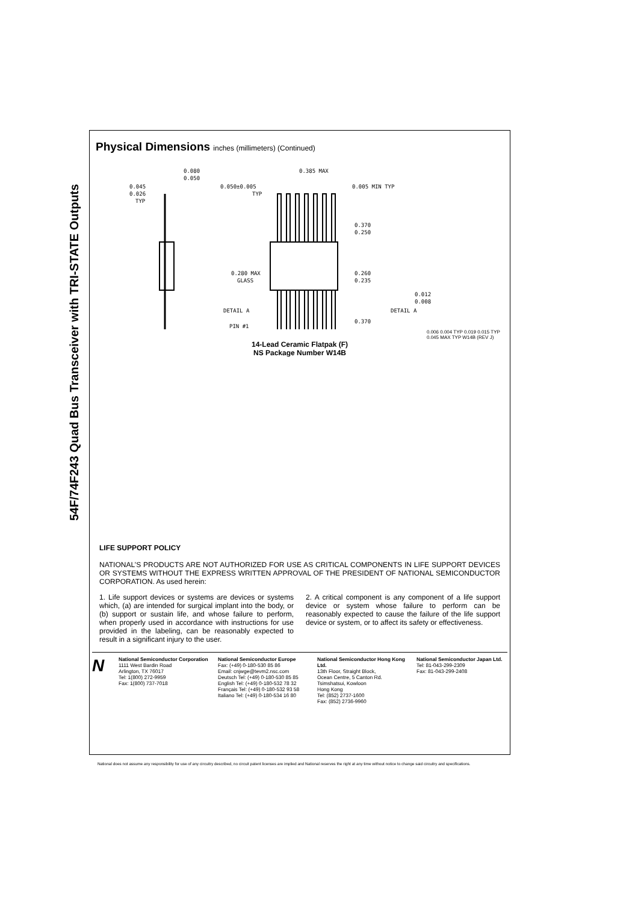54F/74F243 Quad Bus Transceiver with TRI-STATE Outputs
Physical Dimensions inches (millimeters) (Continued)
0.080
0.050
0.045
0.026
TYP
0.385 MAX
0.050±0.005
TYP
0.005 MIN TYP
0.370
0.250
0.260
0.235
0.280 MAX
GLASS
DETAIL A
PIN #1
0.370
0.012
0.008
DETAIL A
0.006 0.004 TYP 0.019 0.015 TYP 0.045 MAX TYP W14B (REV J)
14-Lead Ceramic Flatpak (F)
NS Package Number W14B
LIFE SUPPORT POLICY
NATIONAL’S PRODUCTS ARE NOT AUTHORIZED FOR USE AS CRITICAL COMPONENTS IN LIFE SUPPORT DEVICES OR SYSTEMS WITHOUT THE EXPRESS WRITTEN APPROVAL OF THE PRESIDENT OF NATIONAL SEMICONDUCTOR CORPORATION. As used herein:
1. Life support devices or systems are devices or systems which, (a) are intended for surgical implant into the body, or (b) support or sustain life, and whose failure to perform, when properly used in accordance with instructions for use provided in the labeling, can be reasonably expected to result in a significant injury to the user.
2. A critical component is any component of a life support device or system whose failure to perform can be reasonably expected to cause the failure of the life support device or system, or to affect its safety or effectiveness.
N
National Semiconductor Corporation
1111 West Bardin Road
Arlington, TX 76017
Tel: 1(800) 272-9959
Fax: 1(800) 737-7018
National Semiconductor Europe
Fax: (+49) 0-180-530 85 86
Email: cnjwge@tevm2.nsc.com
Deutsch Tel: (+49) 0-180-530 85 85
English Tel: (+49) 0-180-532 78 32
Français Tel: (+49) 0-180-532 93 58
Italiano Tel: (+49) 0-180-534 16 80
National Semiconductor Hong Kong Ltd.
13th Floor, Straight Block,
Ocean Centre, 5 Canton Rd.
Tsimshatsui, Kowloon
Hong Kong
Tel: (852) 2737-1600
Fax: (852) 2736-9960
National Semiconductor Japan Ltd.
Tel: 81-043-299-2309
Fax: 81-043-299-2408
National does not assume any responsibility for use of any circuitry described, no circuit patent licenses are implied and National reserves the right at any time without notice to change said circuitry and specifications.